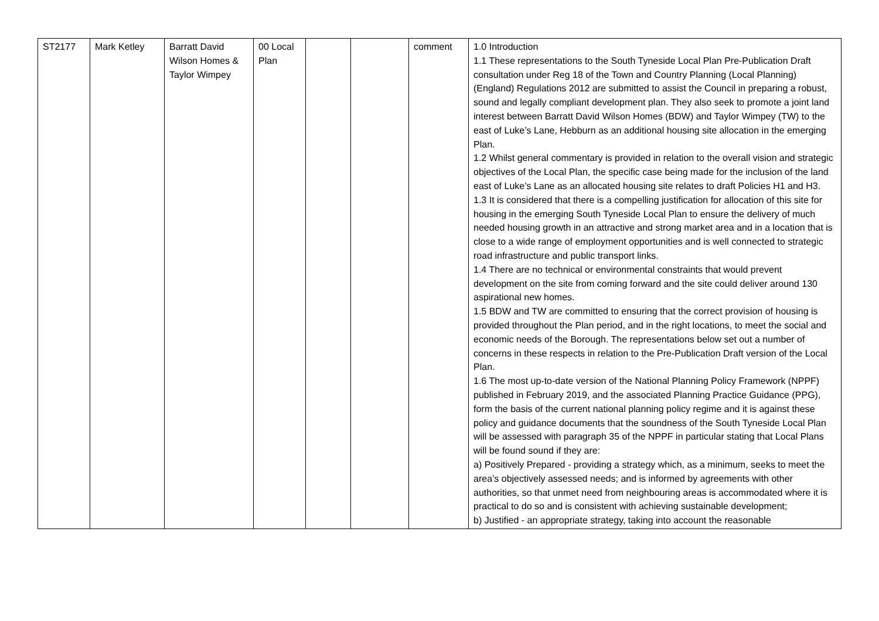| ST2177 | Mark Ketley | Barratt David Wilson Homes & Taylor Wimpey | 00 Local Plan | | | comment | 1.0 Introduction 1.1 These representations to the South Tyneside Local Plan Pre-Publication Draft consultation under Reg 18 of the Town and Country Planning (Local Planning) (England) Regulations 2012 are submitted to assist the Council in preparing a robust, sound and legally compliant development plan. They also seek to promote a joint land interest between Barratt David Wilson Homes (BDW) and Taylor Wimpey (TW) to the east of Luke’s Lane, Hebburn as an additional housing site allocation in the emerging Plan. 1.2 Whilst general commentary is provided in relation to the overall vision and strategic objectives of the Local Plan, the specific case being made for the inclusion of the land east of Luke’s Lane as an allocated housing site relates to draft Policies H1 and H3. 1.3 It is considered that there is a compelling justification for allocation of this site for housing in the emerging South Tyneside Local Plan to ensure the delivery of much needed housing growth in an attractive and strong market area and in a location that is close to a wide range of employment opportunities and is well connected to strategic road infrastructure and public transport links. 1.4 There are no technical or environmental constraints that would prevent development on the site from coming forward and the site could deliver around 130 aspirational new homes. 1.5 BDW and TW are committed to ensuring that the correct provision of housing is provided throughout the Plan period, and in the right locations, to meet the social and economic needs of the Borough. The representations below set out a number of concerns in these respects in relation to the Pre-Publication Draft version of the Local Plan. 1.6 The most up-to-date version of the National Planning Policy Framework (NPPF) published in February 2019, and the associated Planning Practice Guidance (PPG), form the basis of the current national planning policy regime and it is against these policy and guidance documents that the soundness of the South Tyneside Local Plan will be assessed with paragraph 35 of the NPPF in particular stating that Local Plans will be found sound if they are: a) Positively Prepared - providing a strategy which, as a minimum, seeks to meet the area’s objectively assessed needs; and is informed by agreements with other authorities, so that unmet need from neighbouring areas is accommodated where it is practical to do so and is consistent with achieving sustainable development; b) Justified - an appropriate strategy, taking into account the reasonable |